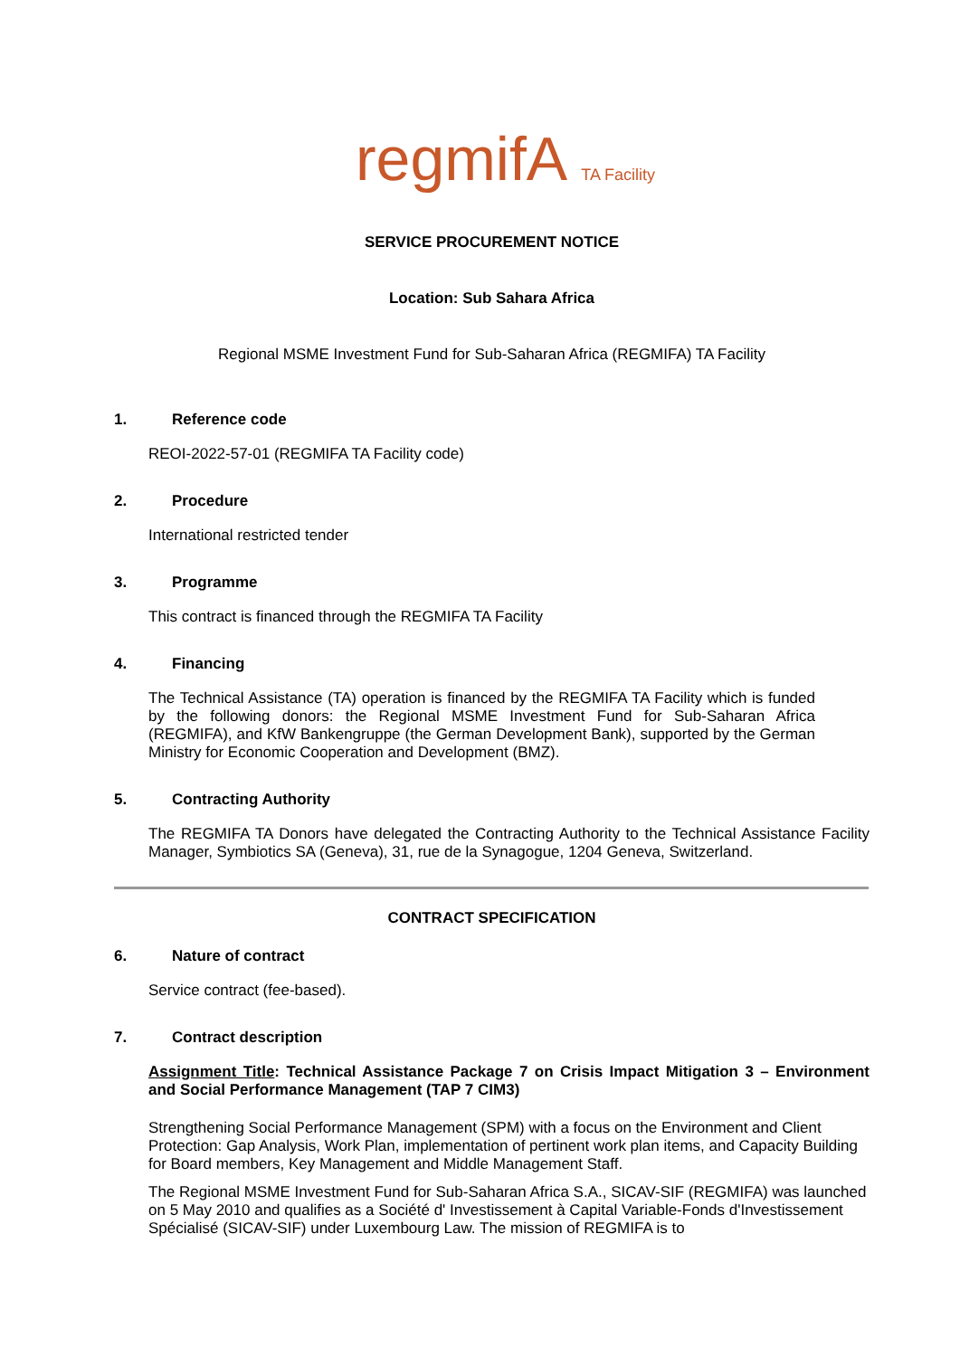regmifA TA Facility
SERVICE PROCUREMENT NOTICE
Location: Sub Sahara Africa
Regional MSME Investment Fund for Sub-Saharan Africa (REGMIFA) TA Facility
1. Reference code
REOI-2022-57-01 (REGMIFA TA Facility code)
2. Procedure
International restricted tender
3. Programme
This contract is financed through the REGMIFA TA Facility
4. Financing
The Technical Assistance (TA) operation is financed by the REGMIFA TA Facility which is funded by the following donors: the Regional MSME Investment Fund for Sub-Saharan Africa (REGMIFA), and KfW Bankengruppe (the German Development Bank), supported by the German Ministry for Economic Cooperation and Development (BMZ).
5. Contracting Authority
The REGMIFA TA Donors have delegated the Contracting Authority to the Technical Assistance Facility Manager, Symbiotics SA (Geneva), 31, rue de la Synagogue, 1204 Geneva, Switzerland.
CONTRACT SPECIFICATION
6. Nature of contract
Service contract (fee-based).
7. Contract description
Assignment Title: Technical Assistance Package 7 on Crisis Impact Mitigation 3 – Environment and Social Performance Management (TAP 7 CIM3)
Strengthening Social Performance Management (SPM) with a focus on the Environment and Client Protection: Gap Analysis, Work Plan, implementation of pertinent work plan items, and Capacity Building for Board members, Key Management and Middle Management Staff.
The Regional MSME Investment Fund for Sub-Saharan Africa S.A., SICAV-SIF (REGMIFA) was launched on 5 May 2010 and qualifies as a Société d' Investissement à Capital Variable-Fonds d'Investissement Spécialisé (SICAV-SIF) under Luxembourg Law. The mission of REGMIFA is to